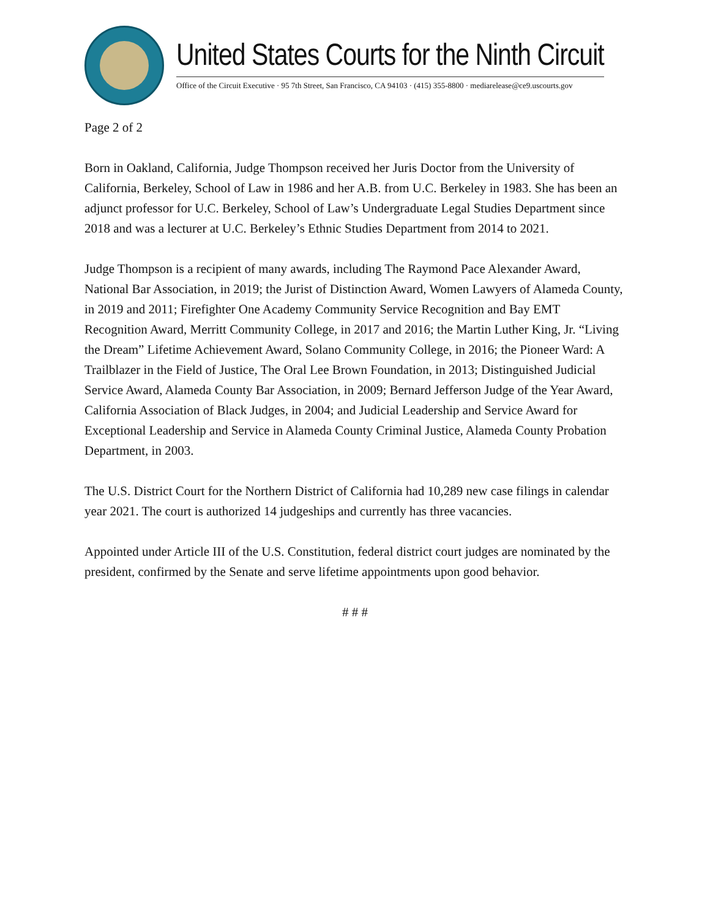United States Courts for the Ninth Circuit
Office of the Circuit Executive · 95 7th Street, San Francisco, CA 94103 · (415) 355-8800 · mediarelease@ce9.uscourts.gov
Page 2 of 2
Born in Oakland, California, Judge Thompson received her Juris Doctor from the University of California, Berkeley, School of Law in 1986 and her A.B. from U.C. Berkeley in 1983. She has been an adjunct professor for U.C. Berkeley, School of Law’s Undergraduate Legal Studies Department since 2018 and was a lecturer at U.C. Berkeley’s Ethnic Studies Department from 2014 to 2021.
Judge Thompson is a recipient of many awards, including The Raymond Pace Alexander Award, National Bar Association, in 2019; the Jurist of Distinction Award, Women Lawyers of Alameda County, in 2019 and 2011; Firefighter One Academy Community Service Recognition and Bay EMT Recognition Award, Merritt Community College, in 2017 and 2016; the Martin Luther King, Jr. “Living the Dream” Lifetime Achievement Award, Solano Community College, in 2016; the Pioneer Ward: A Trailblazer in the Field of Justice, The Oral Lee Brown Foundation, in 2013; Distinguished Judicial Service Award, Alameda County Bar Association, in 2009; Bernard Jefferson Judge of the Year Award, California Association of Black Judges, in 2004; and Judicial Leadership and Service Award for Exceptional Leadership and Service in Alameda County Criminal Justice, Alameda County Probation Department, in 2003.
The U.S. District Court for the Northern District of California had 10,289 new case filings in calendar year 2021. The court is authorized 14 judgeships and currently has three vacancies.
Appointed under Article III of the U.S. Constitution, federal district court judges are nominated by the president, confirmed by the Senate and serve lifetime appointments upon good behavior.
# # #